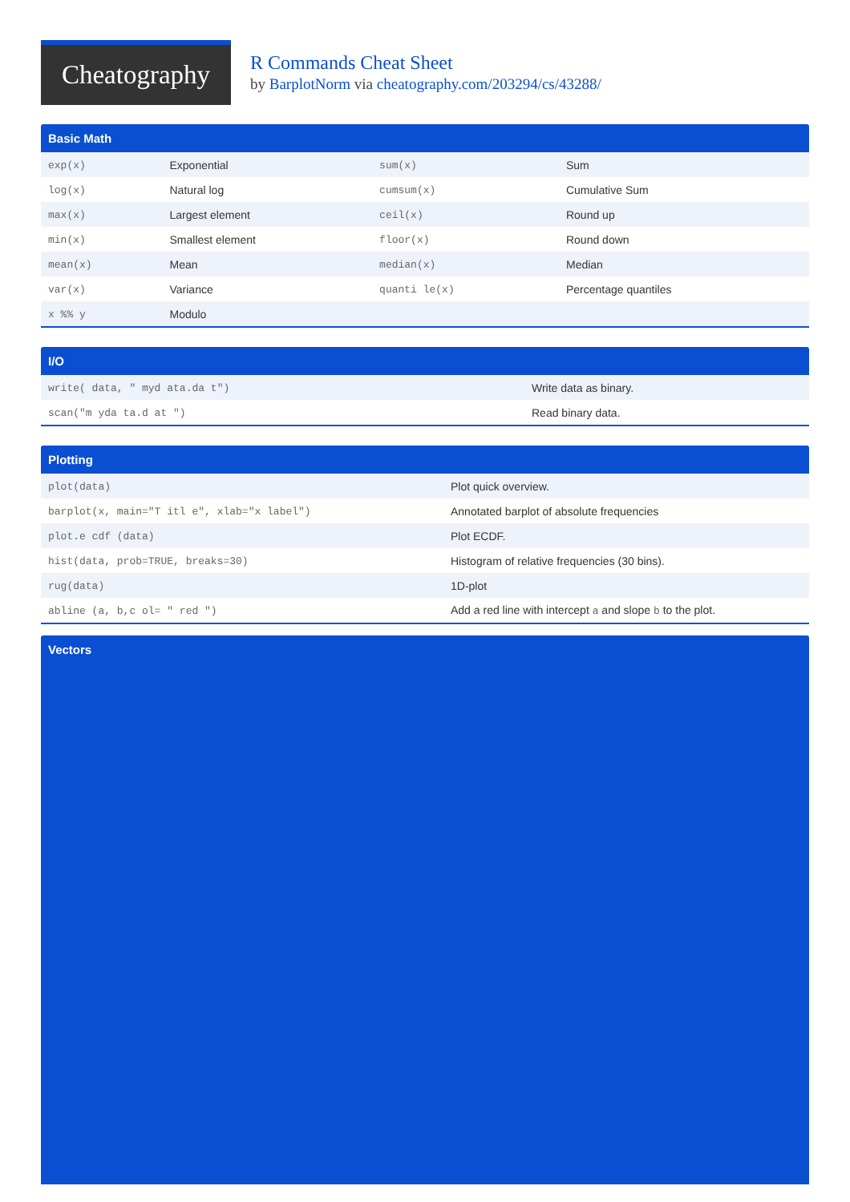Cheatography
R Commands Cheat Sheet
by BarplotNorm via cheatography.com/203294/cs/43288/
Basic Math
| exp(x) | Exponential | sum(x) | Sum |
| log(x) | Natural log | cumsum(x) | Cumulative Sum |
| max(x) | Largest element | ceil(x) | Round up |
| min(x) | Smallest element | floor(x) | Round down |
| mean(x) | Mean | median(x) | Median |
| var(x) | Variance | quanti le(x) | Percentage quantiles |
| x %% y | Modulo | | |
I/O
| write( data, " myd ata.da t") | Write data as binary. |
| scan("m yda ta.d at ") | Read binary data. |
Plotting
| plot(data) | Plot quick overview. |
| barplot(x, main="T itl e", xlab="x label") | Annotated barplot of absolute frequencies |
| plot.e cdf (data) | Plot ECDF. |
| hist(data, prob=TRUE, breaks=30) | Histogram of relative frequencies (30 bins). |
| rug(data) | 1D-plot |
| abline (a, b,c ol= " red ") | Add a red line with intercept a and slope b to the plot. |
Vectors